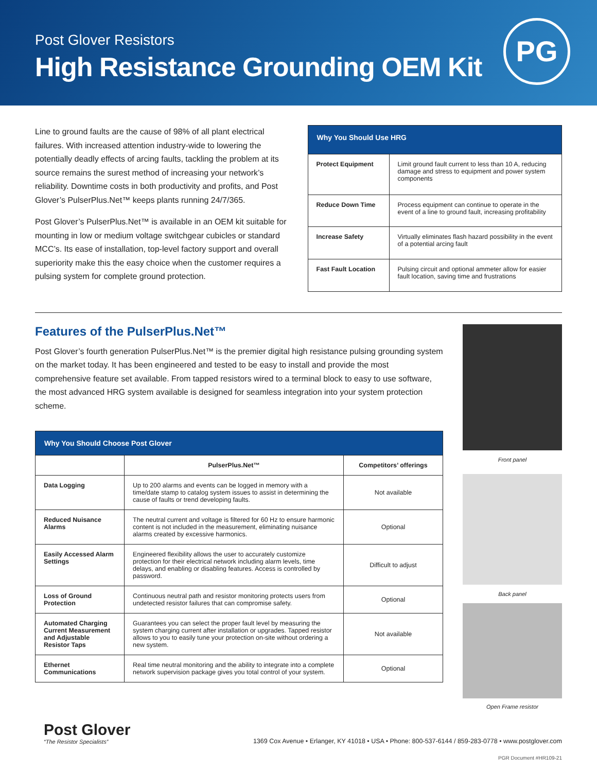Post Glover Resistors
High Resistance Grounding OEM Kit
PG
Line to ground faults are the cause of 98% of all plant electrical failures. With increased attention industry-wide to lowering the potentially deadly effects of arcing faults, tackling the problem at its source remains the surest method of increasing your network’s reliability. Downtime costs in both productivity and profits, and Post Glover’s PulserPlus.Net™ keeps plants running 24/7/365.
Post Glover’s PulserPlus.Net™ is available in an OEM kit suitable for mounting in low or medium voltage switchgear cubicles or standard MCC’s. Its ease of installation, top-level factory support and overall superiority make this the easy choice when the customer requires a pulsing system for complete ground protection.
| Why You Should Use HRG | |
| --- | --- |
| Protect Equipment | Limit ground fault current to less than 10 A, reducing damage and stress to equipment and power system components |
| Reduce Down Time | Process equipment can continue to operate in the event of a line to ground fault, increasing profitability |
| Increase Safety | Virtually eliminates flash hazard possibility in the event of a potential arcing fault |
| Fast Fault Location | Pulsing circuit and optional ammeter allow for easier fault location, saving time and frustrations |
Features of the PulserPlus.Net™
Post Glover’s fourth generation PulserPlus.Net™ is the premier digital high resistance pulsing grounding system on the market today. It has been engineered and tested to be easy to install and provide the most comprehensive feature set available. From tapped resistors wired to a terminal block to easy to use software, the most advanced HRG system available is designed for seamless integration into your system protection scheme.
| Why You Should Choose Post Glover | | |
| --- | --- | --- |
| | PulserPlus.Net™ | Competitors’ offerings |
| Data Logging | Up to 200 alarms and events can be logged in memory with a time/date stamp to catalog system issues to assist in determining the cause of faults or trend developing faults. | Not available |
| Reduced Nuisance Alarms | The neutral current and voltage is filtered for 60 Hz to ensure harmonic content is not included in the measurement, eliminating nuisance alarms created by excessive harmonics. | Optional |
| Easily Accessed Alarm Settings | Engineered flexibility allows the user to accurately customize protection for their electrical network including alarm levels, time delays, and enabling or disabling features. Access is controlled by password. | Difficult to adjust |
| Loss of Ground Protection | Continuous neutral path and resistor monitoring protects users from undetected resistor failures that can compromise safety. | Optional |
| Automated Charging Current Measurement and Adjustable Resistor Taps | Guarantees you can select the proper fault level by measuring the system charging current after installation or upgrades. Tapped resistor allows to you to easily tune your protection on-site without ordering a new system. | Not available |
| Ethernet Communications | Real time neutral monitoring and the ability to integrate into a complete network supervision package gives you total control of your system. | Optional |
Front panel
Back panel
Open Frame resistor
Post Glover
“The Resistor Specialists”
1369 Cox Avenue • Erlanger, KY 41018 • USA • Phone: 800-537-6144 / 859-283-0778 • www.postglover.com
PGR Document #HR109-21